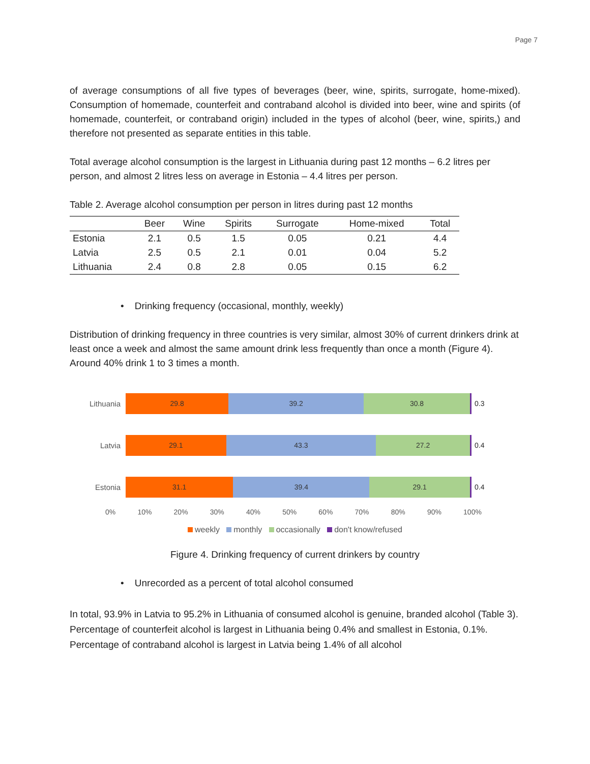Page 7
of average consumptions of all five types of beverages (beer, wine, spirits, surrogate, home-mixed). Consumption of homemade, counterfeit and contraband alcohol is divided into beer, wine and spirits (of homemade, counterfeit, or contraband origin) included in the types of alcohol (beer, wine, spirits,) and therefore not presented as separate entities in this table.
Total average alcohol consumption is the largest in Lithuania during past 12 months – 6.2 litres per person, and almost 2 litres less on average in Estonia – 4.4 litres per person.
Table 2. Average alcohol consumption per person in litres during past 12 months
| | Beer | Wine | Spirits | Surrogate | Home-mixed | Total |
| --- | --- | --- | --- | --- | --- | --- |
| Estonia | 2.1 | 0.5 | 1.5 | 0.05 | 0.21 | 4.4 |
| Latvia | 2.5 | 0.5 | 2.1 | 0.01 | 0.04 | 5.2 |
| Lithuania | 2.4 | 0.8 | 2.8 | 0.05 | 0.15 | 6.2 |
• Drinking frequency (occasional, monthly, weekly)
Distribution of drinking frequency in three countries is very similar, almost 30% of current drinkers drink at least once a week and almost the same amount drink less frequently than once a month (Figure 4). Around 40% drink 1 to 3 times a month.
Lithuania
29.8 39.2 30.8
0.3
Latvia
29.1 43.3 27.2
0.4
Estonia
31.1 39.4 29.1
0.4
0% 10% 20% 30% 40% 50% 60% 70% 80% 90% 100%
weekly monthly occasionally don't know/refused
Figure 4. Drinking frequency of current drinkers by country
• Unrecorded as a percent of total alcohol consumed
In total, 93.9% in Latvia to 95.2% in Lithuania of consumed alcohol is genuine, branded alcohol (Table 3). Percentage of counterfeit alcohol is largest in Lithuania being 0.4% and smallest in Estonia, 0.1%. Percentage of contraband alcohol is largest in Latvia being 1.4% of all alcohol